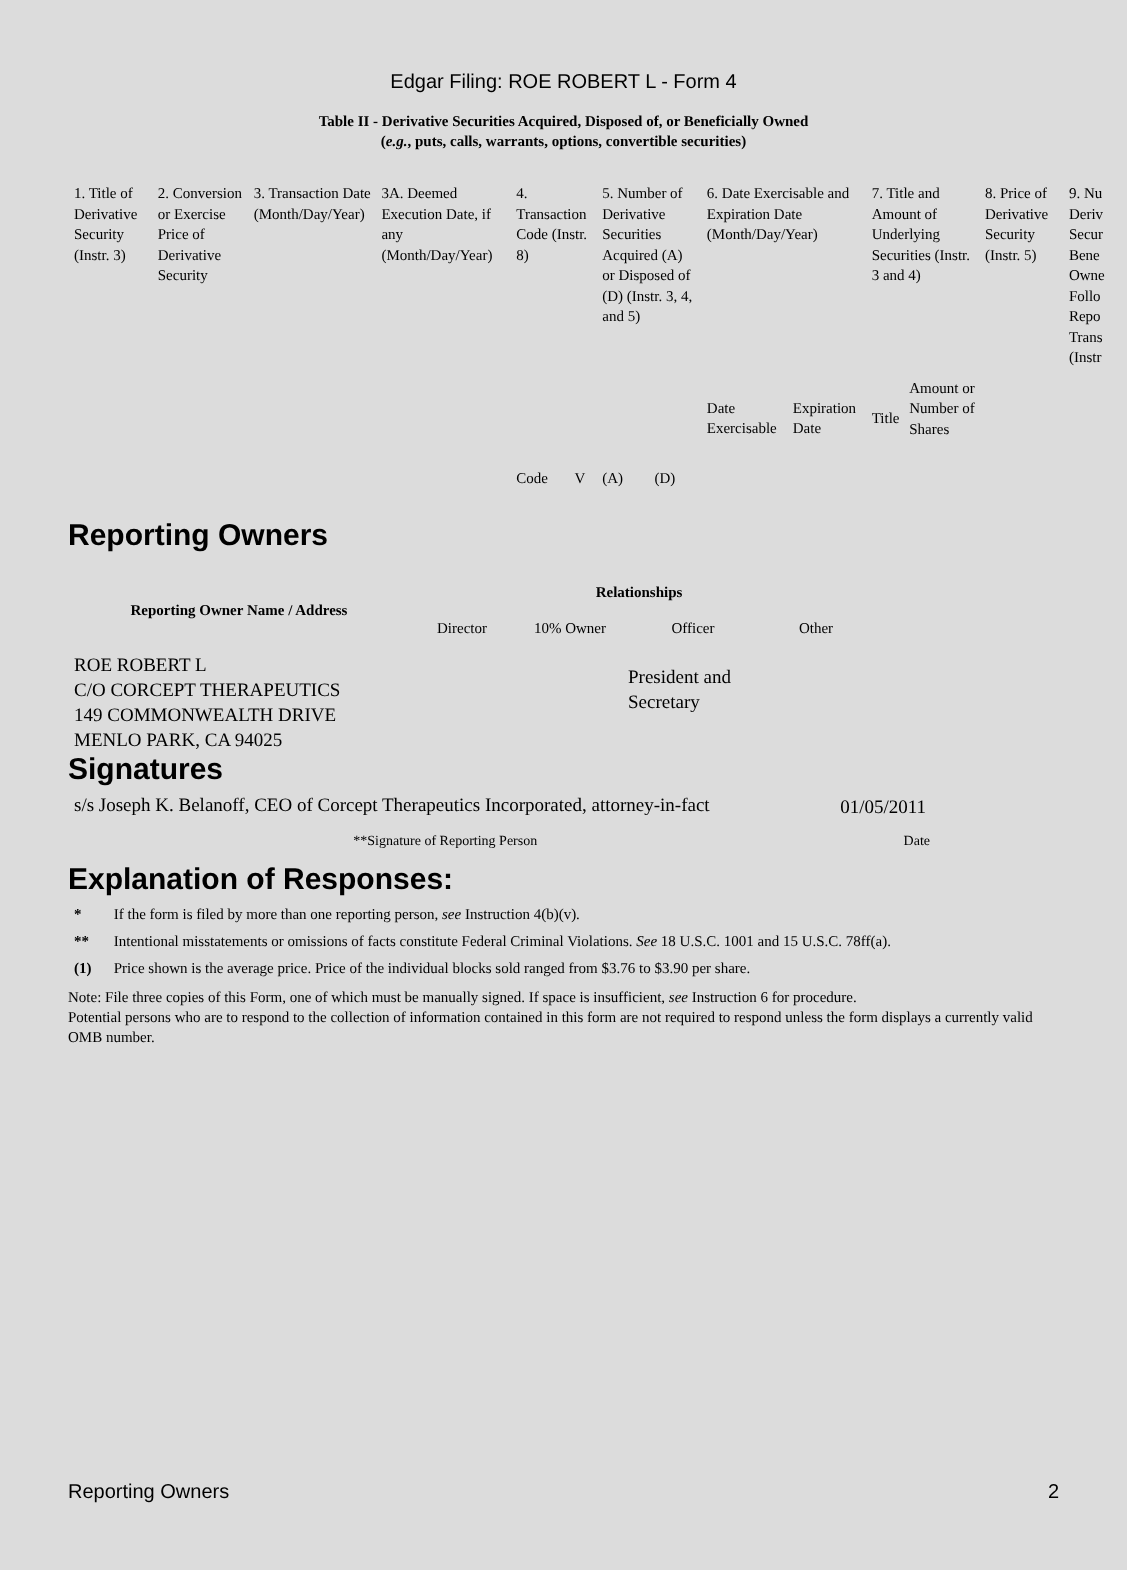Edgar Filing: ROE ROBERT L - Form 4
Table II - Derivative Securities Acquired, Disposed of, or Beneficially Owned
(e.g., puts, calls, warrants, options, convertible securities)
| 1. Title of Derivative Security (Instr. 3) | 2. Conversion or Exercise Price of Derivative Security | 3. Transaction Date (Month/Day/Year) | 3A. Deemed Execution Date, if any (Month/Day/Year) | 4. Transaction Code (Instr. 8) | | 5. Number of Derivative Securities Acquired (A) or Disposed of (D) (Instr. 3, 4, and 5) | | 6. Date Exercisable and Expiration Date (Month/Day/Year) | | 7. Title and Amount of Underlying Securities (Instr. 3 and 4) | | 8. Price of Derivative Security (Instr. 5) | 9. Nu Deriv Secur Bene Owne Follo Repo Trans (Instr |
| --- | --- | --- | --- | --- | --- | --- | --- | --- | --- | --- | --- | --- | --- |
| | | | | Code | V | (A) | (D) | Date Exercisable | Expiration Date | Title | Amount or Number of Shares | | |
Reporting Owners
| Reporting Owner Name / Address | Relationships | | | |
| --- | --- | --- | --- | --- |
| | Director | 10% Owner | Officer | Other |
| ROE ROBERT L C/O CORCEPT THERAPEUTICS 149 COMMONWEALTH DRIVE MENLO PARK, CA 94025 | | | President and Secretary | |
Signatures
| s/s Joseph K. Belanoff, CEO of Corcept Therapeutics Incorporated, attorney-in-fact | 01/05/2011 |
| **Signature of Reporting Person | Date |
Explanation of Responses:
* If the form is filed by more than one reporting person, see Instruction 4(b)(v).
** Intentional misstatements or omissions of facts constitute Federal Criminal Violations. See 18 U.S.C. 1001 and 15 U.S.C. 78ff(a).
(1) Price shown is the average price. Price of the individual blocks sold ranged from $3.76 to $3.90 per share.
Note: File three copies of this Form, one of which must be manually signed. If space is insufficient, see Instruction 6 for procedure.
Potential persons who are to respond to the collection of information contained in this form are not required to respond unless the form displays a currently valid OMB number.
Reporting Owners 2